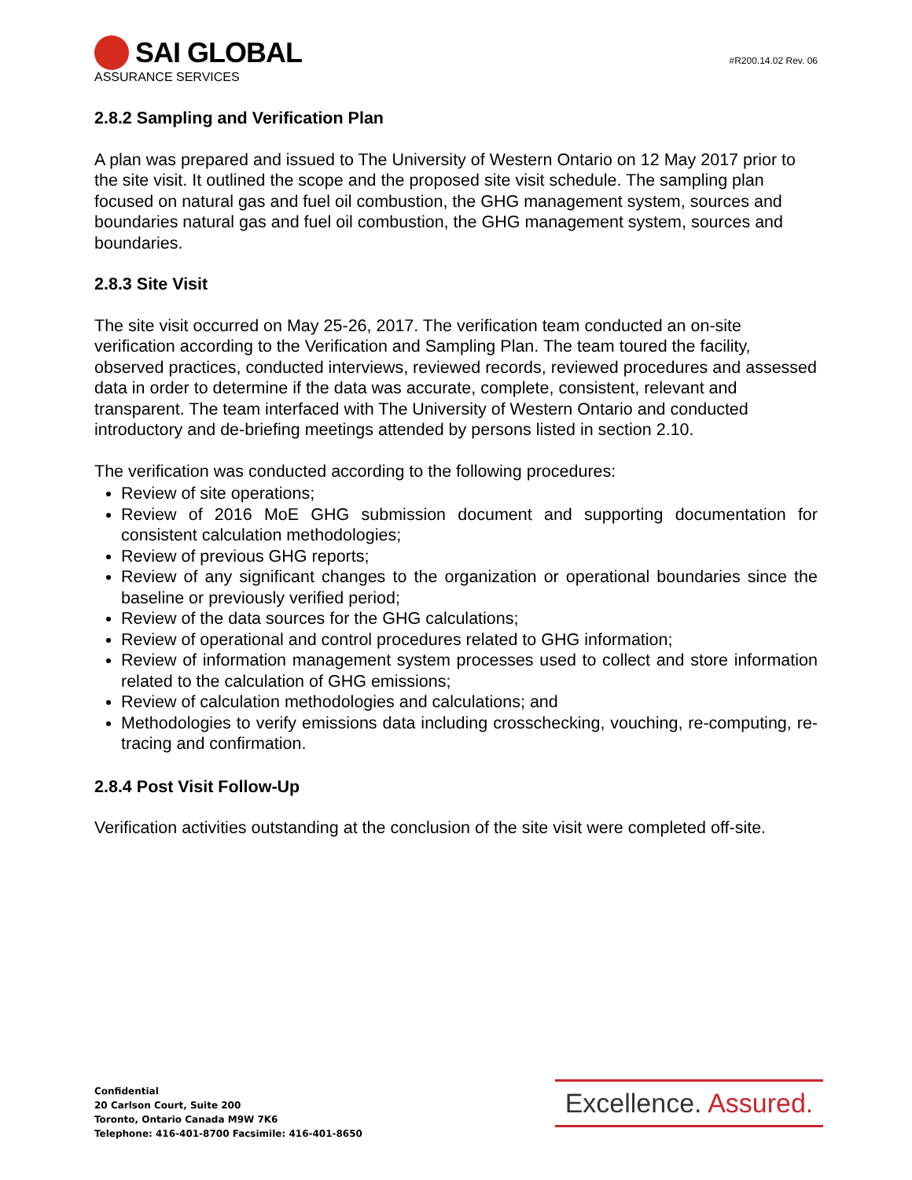SAI GLOBAL
ASSURANCE SERVICES
#R200.14.02 Rev. 06
2.8.2 Sampling and Verification Plan
A plan was prepared and issued to The University of Western Ontario on 12 May 2017 prior to the site visit. It outlined the scope and the proposed site visit schedule. The sampling plan focused on natural gas and fuel oil combustion, the GHG management system, sources and boundaries natural gas and fuel oil combustion, the GHG management system, sources and boundaries.
2.8.3 Site Visit
The site visit occurred on May 25-26, 2017. The verification team conducted an on-site verification according to the Verification and Sampling Plan. The team toured the facility, observed practices, conducted interviews, reviewed records, reviewed procedures and assessed data in order to determine if the data was accurate, complete, consistent, relevant and transparent. The team interfaced with The University of Western Ontario and conducted introductory and de-briefing meetings attended by persons listed in section 2.10.
The verification was conducted according to the following procedures:
Review of site operations;
Review of 2016 MoE GHG submission document and supporting documentation for consistent calculation methodologies;
Review of previous GHG reports;
Review of any significant changes to the organization or operational boundaries since the baseline or previously verified period;
Review of the data sources for the GHG calculations;
Review of operational and control procedures related to GHG information;
Review of information management system processes used to collect and store information related to the calculation of GHG emissions;
Review of calculation methodologies and calculations; and
Methodologies to verify emissions data including crosschecking, vouching, re-computing, re-tracing and confirmation.
2.8.4 Post Visit Follow-Up
Verification activities outstanding at the conclusion of the site visit were completed off-site.
Confidential
20 Carlson Court, Suite 200
Toronto, Ontario Canada M9W 7K6
Telephone: 416-401-8700 Facsimile: 416-401-8650
Excellence. Assured.